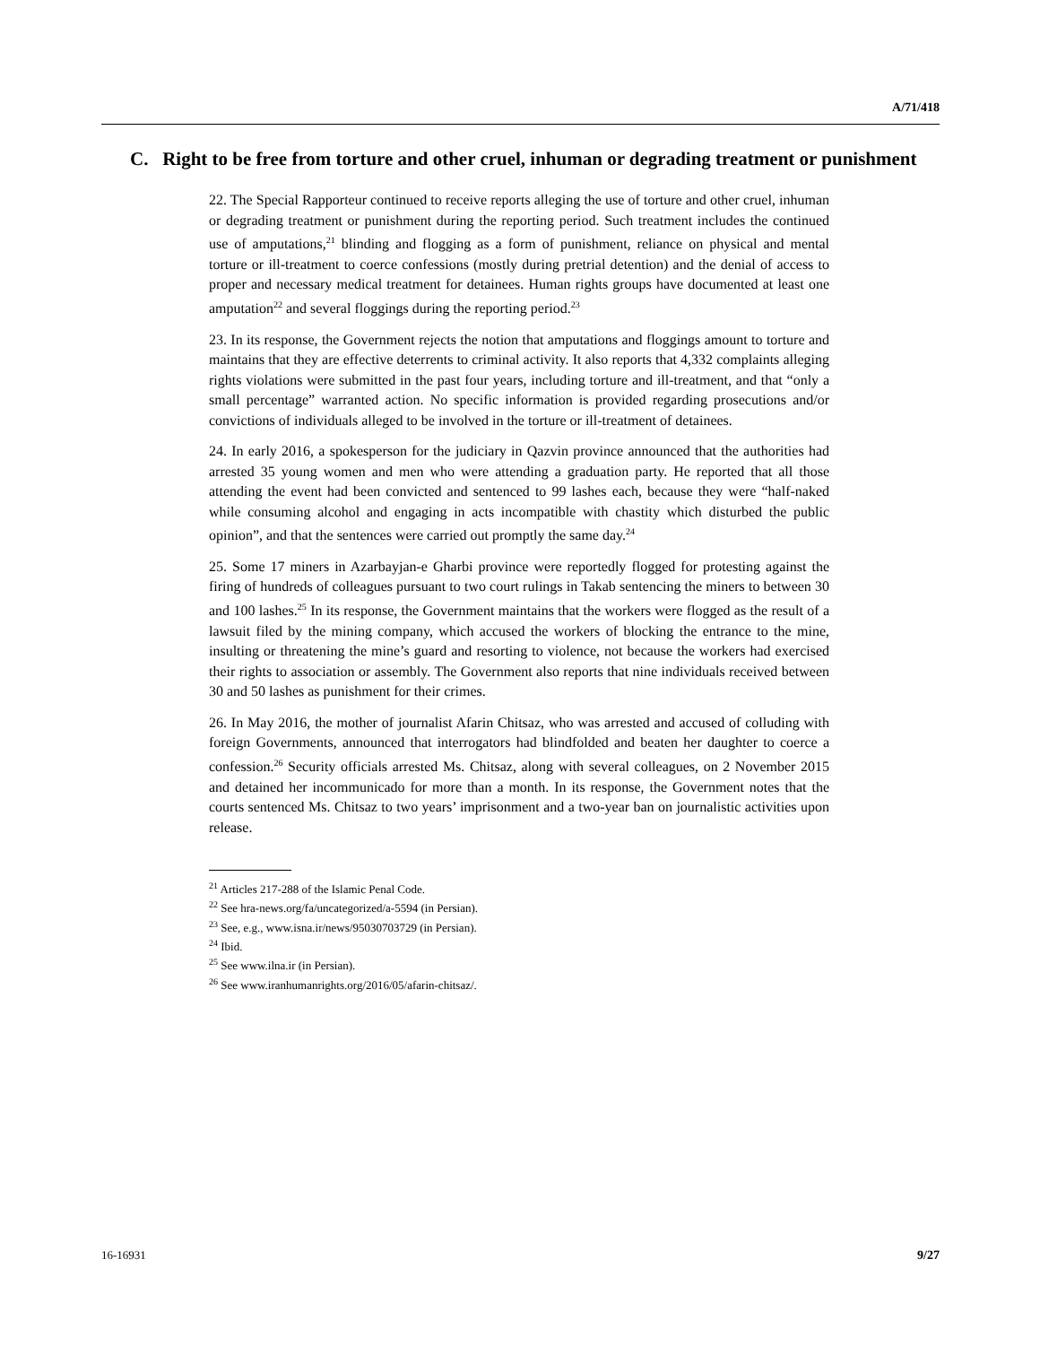A/71/418
C. Right to be free from torture and other cruel, inhuman or degrading treatment or punishment
22. The Special Rapporteur continued to receive reports alleging the use of torture and other cruel, inhuman or degrading treatment or punishment during the reporting period. Such treatment includes the continued use of amputations,<sup>21</sup> blinding and flogging as a form of punishment, reliance on physical and mental torture or ill-treatment to coerce confessions (mostly during pretrial detention) and the denial of access to proper and necessary medical treatment for detainees. Human rights groups have documented at least one amputation<sup>22</sup> and several floggings during the reporting period.<sup>23</sup>
23. In its response, the Government rejects the notion that amputations and floggings amount to torture and maintains that they are effective deterrents to criminal activity. It also reports that 4,332 complaints alleging rights violations were submitted in the past four years, including torture and ill-treatment, and that “only a small percentage” warranted action. No specific information is provided regarding prosecutions and/or convictions of individuals alleged to be involved in the torture or ill-treatment of detainees.
24. In early 2016, a spokesperson for the judiciary in Qazvin province announced that the authorities had arrested 35 young women and men who were attending a graduation party. He reported that all those attending the event had been convicted and sentenced to 99 lashes each, because they were “half-naked while consuming alcohol and engaging in acts incompatible with chastity which disturbed the public opinion”, and that the sentences were carried out promptly the same day.<sup>24</sup>
25. Some 17 miners in Azarbayjan-e Gharbi province were reportedly flogged for protesting against the firing of hundreds of colleagues pursuant to two court rulings in Takab sentencing the miners to between 30 and 100 lashes.<sup>25</sup> In its response, the Government maintains that the workers were flogged as the result of a lawsuit filed by the mining company, which accused the workers of blocking the entrance to the mine, insulting or threatening the mine’s guard and resorting to violence, not because the workers had exercised their rights to association or assembly. The Government also reports that nine individuals received between 30 and 50 lashes as punishment for their crimes.
26. In May 2016, the mother of journalist Afarin Chitsaz, who was arrested and accused of colluding with foreign Governments, announced that interrogators had blindfolded and beaten her daughter to coerce a confession.<sup>26</sup> Security officials arrested Ms. Chitsaz, along with several colleagues, on 2 November 2015 and detained her incommunicado for more than a month. In its response, the Government notes that the courts sentenced Ms. Chitsaz to two years’ imprisonment and a two-year ban on journalistic activities upon release.
<sup>21</sup> Articles 217-288 of the Islamic Penal Code.
<sup>22</sup> See hra-news.org/fa/uncategorized/a-5594 (in Persian).
<sup>23</sup> See, e.g., www.isna.ir/news/95030703729 (in Persian).
<sup>24</sup> Ibid.
<sup>25</sup> See www.ilna.ir (in Persian).
<sup>26</sup> See www.iranhumanrights.org/2016/05/afarin-chitsaz/.
16-16931 9/27